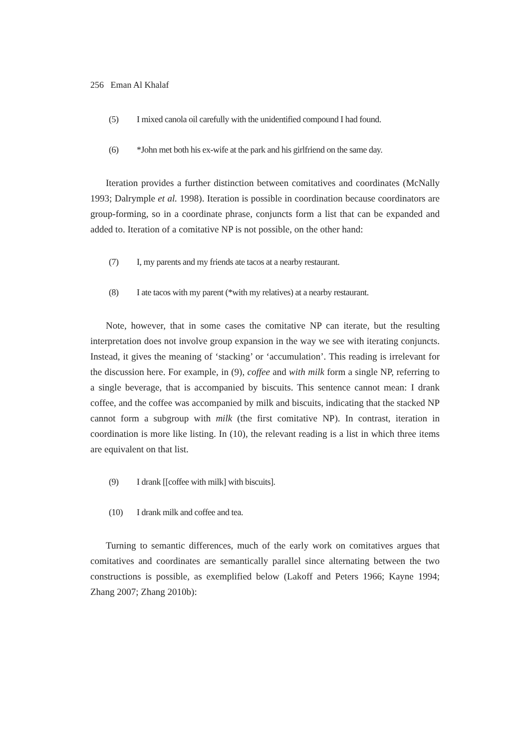256 Eman Al Khalaf
(5) I mixed canola oil carefully with the unidentified compound I had found.
(6) *John met both his ex-wife at the park and his girlfriend on the same day.
Iteration provides a further distinction between comitatives and coordinates (McNally 1993; Dalrymple et al. 1998). Iteration is possible in coordination because coordinators are group-forming, so in a coordinate phrase, conjuncts form a list that can be expanded and added to. Iteration of a comitative NP is not possible, on the other hand:
(7) I, my parents and my friends ate tacos at a nearby restaurant.
(8) I ate tacos with my parent (*with my relatives) at a nearby restaurant.
Note, however, that in some cases the comitative NP can iterate, but the resulting interpretation does not involve group expansion in the way we see with iterating conjuncts. Instead, it gives the meaning of ‘stacking’ or ‘accumulation’. This reading is irrelevant for the discussion here. For example, in (9), coffee and with milk form a single NP, referring to a single beverage, that is accompanied by biscuits. This sentence cannot mean: I drank coffee, and the coffee was accompanied by milk and biscuits, indicating that the stacked NP cannot form a subgroup with milk (the first comitative NP). In contrast, iteration in coordination is more like listing. In (10), the relevant reading is a list in which three items are equivalent on that list.
(9) I drank [[coffee with milk] with biscuits].
(10) I drank milk and coffee and tea.
Turning to semantic differences, much of the early work on comitatives argues that comitatives and coordinates are semantically parallel since alternating between the two constructions is possible, as exemplified below (Lakoff and Peters 1966; Kayne 1994; Zhang 2007; Zhang 2010b):